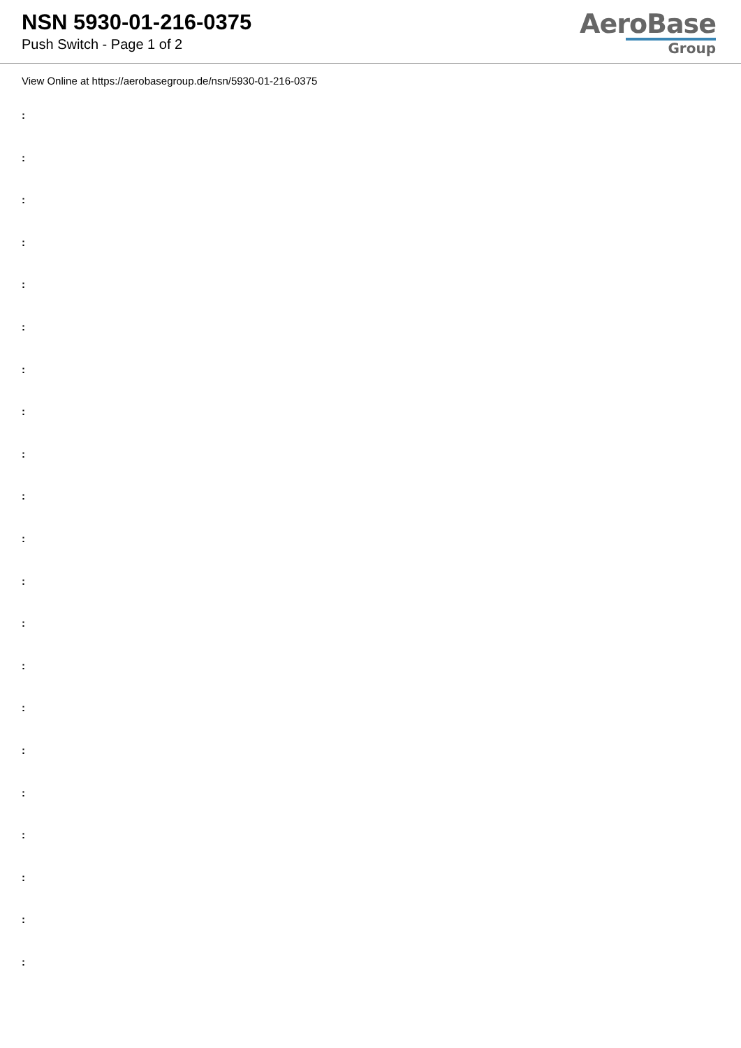NSN 5930-01-216-0375
Push Switch - Page 1 of 2
AeroBase
Group
View Online at https://aerobasegroup.de/nsn/5930-01-216-0375
:
:
:
:
:
:
:
:
:
:
:
:
:
:
:
:
:
:
:
:
: